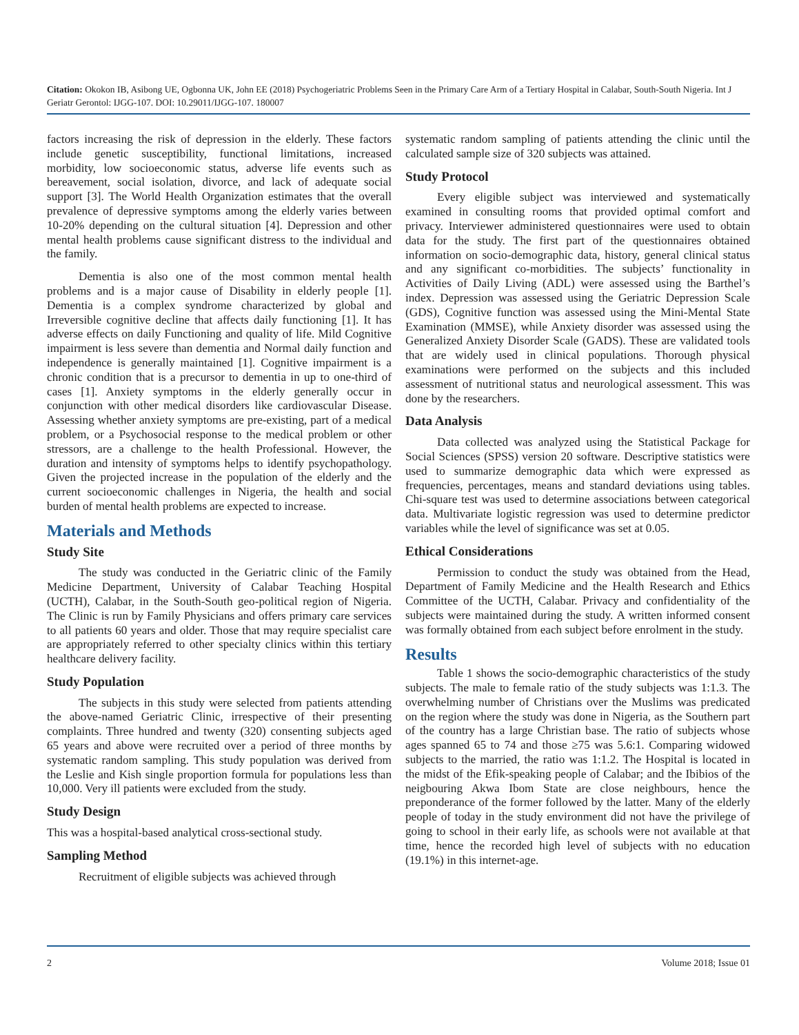Citation: Okokon IB, Asibong UE, Ogbonna UK, John EE (2018) Psychogeriatric Problems Seen in the Primary Care Arm of a Tertiary Hospital in Calabar, South-South Nigeria. Int J Geriatr Gerontol: IJGG-107. DOI: 10.29011/IJGG-107. 180007
factors increasing the risk of depression in the elderly. These factors include genetic susceptibility, functional limitations, increased morbidity, low socioeconomic status, adverse life events such as bereavement, social isolation, divorce, and lack of adequate social support [3]. The World Health Organization estimates that the overall prevalence of depressive symptoms among the elderly varies between 10-20% depending on the cultural situation [4]. Depression and other mental health problems cause significant distress to the individual and the family.
Dementia is also one of the most common mental health problems and is a major cause of Disability in elderly people [1]. Dementia is a complex syndrome characterized by global and Irreversible cognitive decline that affects daily functioning [1]. It has adverse effects on daily Functioning and quality of life. Mild Cognitive impairment is less severe than dementia and Normal daily function and independence is generally maintained [1]. Cognitive impairment is a chronic condition that is a precursor to dementia in up to one-third of cases [1]. Anxiety symptoms in the elderly generally occur in conjunction with other medical disorders like cardiovascular Disease. Assessing whether anxiety symptoms are pre-existing, part of a medical problem, or a Psychosocial response to the medical problem or other stressors, are a challenge to the health Professional. However, the duration and intensity of symptoms helps to identify psychopathology. Given the projected increase in the population of the elderly and the current socioeconomic challenges in Nigeria, the health and social burden of mental health problems are expected to increase.
Materials and Methods
Study Site
The study was conducted in the Geriatric clinic of the Family Medicine Department, University of Calabar Teaching Hospital (UCTH), Calabar, in the South-South geo-political region of Nigeria. The Clinic is run by Family Physicians and offers primary care services to all patients 60 years and older. Those that may require specialist care are appropriately referred to other specialty clinics within this tertiary healthcare delivery facility.
Study Population
The subjects in this study were selected from patients attending the above-named Geriatric Clinic, irrespective of their presenting complaints. Three hundred and twenty (320) consenting subjects aged 65 years and above were recruited over a period of three months by systematic random sampling. This study population was derived from the Leslie and Kish single proportion formula for populations less than 10,000. Very ill patients were excluded from the study.
Study Design
This was a hospital-based analytical cross-sectional study.
Sampling Method
Recruitment of eligible subjects was achieved through
systematic random sampling of patients attending the clinic until the calculated sample size of 320 subjects was attained.
Study Protocol
Every eligible subject was interviewed and systematically examined in consulting rooms that provided optimal comfort and privacy. Interviewer administered questionnaires were used to obtain data for the study. The first part of the questionnaires obtained information on socio-demographic data, history, general clinical status and any significant co-morbidities. The subjects’ functionality in Activities of Daily Living (ADL) were assessed using the Barthel’s index. Depression was assessed using the Geriatric Depression Scale (GDS), Cognitive function was assessed using the Mini-Mental State Examination (MMSE), while Anxiety disorder was assessed using the Generalized Anxiety Disorder Scale (GADS). These are validated tools that are widely used in clinical populations. Thorough physical examinations were performed on the subjects and this included assessment of nutritional status and neurological assessment. This was done by the researchers.
Data Analysis
Data collected was analyzed using the Statistical Package for Social Sciences (SPSS) version 20 software. Descriptive statistics were used to summarize demographic data which were expressed as frequencies, percentages, means and standard deviations using tables. Chi-square test was used to determine associations between categorical data. Multivariate logistic regression was used to determine predictor variables while the level of significance was set at 0.05.
Ethical Considerations
Permission to conduct the study was obtained from the Head, Department of Family Medicine and the Health Research and Ethics Committee of the UCTH, Calabar. Privacy and confidentiality of the subjects were maintained during the study. A written informed consent was formally obtained from each subject before enrolment in the study.
Results
Table 1 shows the socio-demographic characteristics of the study subjects. The male to female ratio of the study subjects was 1:1.3. The overwhelming number of Christians over the Muslims was predicated on the region where the study was done in Nigeria, as the Southern part of the country has a large Christian base. The ratio of subjects whose ages spanned 65 to 74 and those ≥75 was 5.6:1. Comparing widowed subjects to the married, the ratio was 1:1.2. The Hospital is located in the midst of the Efik-speaking people of Calabar; and the Ibibios of the neigbouring Akwa Ibom State are close neighbours, hence the preponderance of the former followed by the latter. Many of the elderly people of today in the study environment did not have the privilege of going to school in their early life, as schools were not available at that time, hence the recorded high level of subjects with no education (19.1%) in this internet-age.
2 Volume 2018; Issue 01